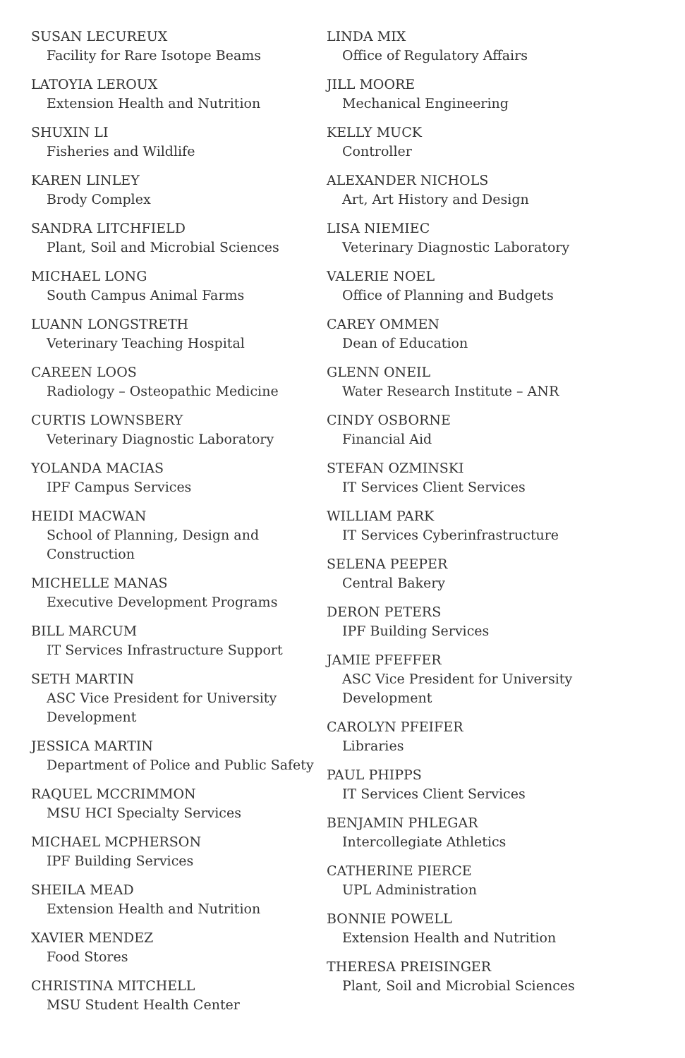SUSAN LECUREUX
Facility for Rare Isotope Beams
LATOYIA LEROUX
Extension Health and Nutrition
SHUXIN LI
Fisheries and Wildlife
KAREN LINLEY
Brody Complex
SANDRA LITCHFIELD
Plant, Soil and Microbial Sciences
MICHAEL LONG
South Campus Animal Farms
LUANN LONGSTRETH
Veterinary Teaching Hospital
CAREEN LOOS
Radiology – Osteopathic Medicine
CURTIS LOWNSBERY
Veterinary Diagnostic Laboratory
YOLANDA MACIAS
IPF Campus Services
HEIDI MACWAN
School of Planning, Design and
Construction
MICHELLE MANAS
Executive Development Programs
BILL MARCUM
IT Services Infrastructure Support
SETH MARTIN
ASC Vice President for University
Development
JESSICA MARTIN
Department of Police and Public Safety
RAQUEL MCCRIMMON
MSU HCI Specialty Services
MICHAEL MCPHERSON
IPF Building Services
SHEILA MEAD
Extension Health and Nutrition
XAVIER MENDEZ
Food Stores
CHRISTINA MITCHELL
MSU Student Health Center
LINDA MIX
Office of Regulatory Affairs
JILL MOORE
Mechanical Engineering
KELLY MUCK
Controller
ALEXANDER NICHOLS
Art, Art History and Design
LISA NIEMIEC
Veterinary Diagnostic Laboratory
VALERIE NOEL
Office of Planning and Budgets
CAREY OMMEN
Dean of Education
GLENN ONEIL
Water Research Institute – ANR
CINDY OSBORNE
Financial Aid
STEFAN OZMINSKI
IT Services Client Services
WILLIAM PARK
IT Services Cyberinfrastructure
SELENA PEEPER
Central Bakery
DERON PETERS
IPF Building Services
JAMIE PFEFFER
ASC Vice President for University
Development
CAROLYN PFEIFER
Libraries
PAUL PHIPPS
IT Services Client Services
BENJAMIN PHLEGAR
Intercollegiate Athletics
CATHERINE PIERCE
UPL Administration
BONNIE POWELL
Extension Health and Nutrition
THERESA PREISINGER
Plant, Soil and Microbial Sciences